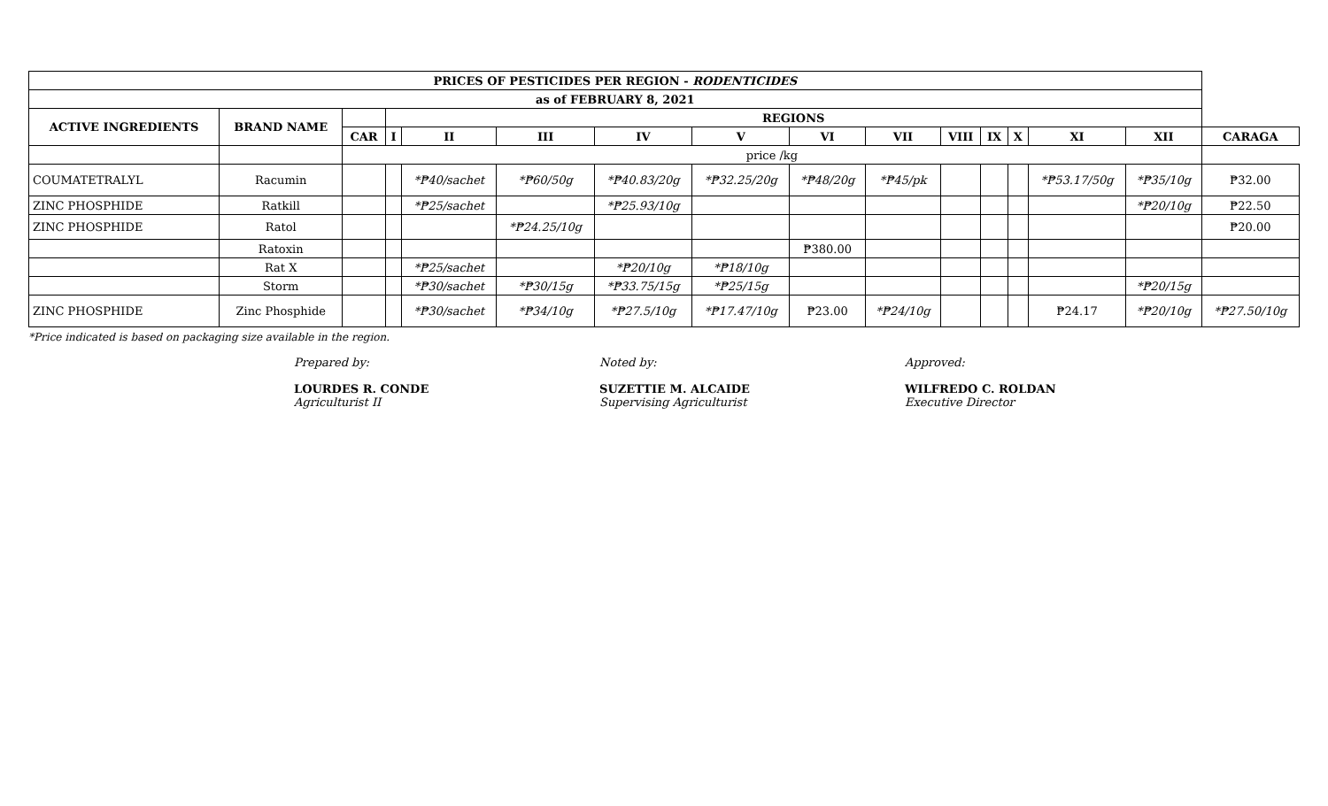| PRICES OF PESTICIDES PER REGION - RODENTICIDES | | | | | | | | | | | | | | | |
| --- | --- | --- | --- | --- | --- | --- | --- | --- | --- | --- | --- | --- | --- | --- | --- |
| as of FEBRUARY 8, 2021 | | | | | | | | | | | | | | | |
| ACTIVE INGREDIENTS | BRAND NAME | | REGIONS | | | | | | | | | | | | |
| | | CAR | I | II | III | IV | V | VI | VII | VIII | IX | X | XI | XII | CARAGA |
| | | price /kg | | | | | | | | | | | | | |
| COUMATETRALYL | Racumin | | | *₱40/sachet | *₱60/50g | *₱40.83/20g | *₱32.25/20g | *₱48/20g | *₱45/pk | | | | *₱53.17/50g | *₱35/10g | ₱32.00 |
| ZINC PHOSPHIDE | Ratkill | | | *₱25/sachet | | *₱25.93/10g | | | | | | | | *₱20/10g | ₱22.50 |
| ZINC PHOSPHIDE | Ratol | | | | *₱24.25/10g | | | | | | | | | | ₱20.00 |
| | Ratoxin | | | | | | | ₱380.00 | | | | | | | |
| | Rat X | | | *₱25/sachet | | *₱20/10g | *₱18/10g | | | | | | | | |
| | Storm | | | *₱30/sachet | *₱30/15g | *₱33.75/15g | *₱25/15g | | | | | | | *₱20/15g | |
| ZINC PHOSPHIDE | Zinc Phosphide | | | *₱30/sachet | *₱34/10g | *₱27.5/10g | *₱17.47/10g | ₱23.00 | *₱24/10g | | | | ₱24.17 | *₱20/10g | *₱27.50/10g |
*Price indicated is based on packaging size available in the region.
Prepared by:
LOURDES R. CONDE
Agriculturist II
Noted by:
SUZETTIE M. ALCAIDE
Supervising Agriculturist
Approved:
WILFREDO C. ROLDAN
Executive Director